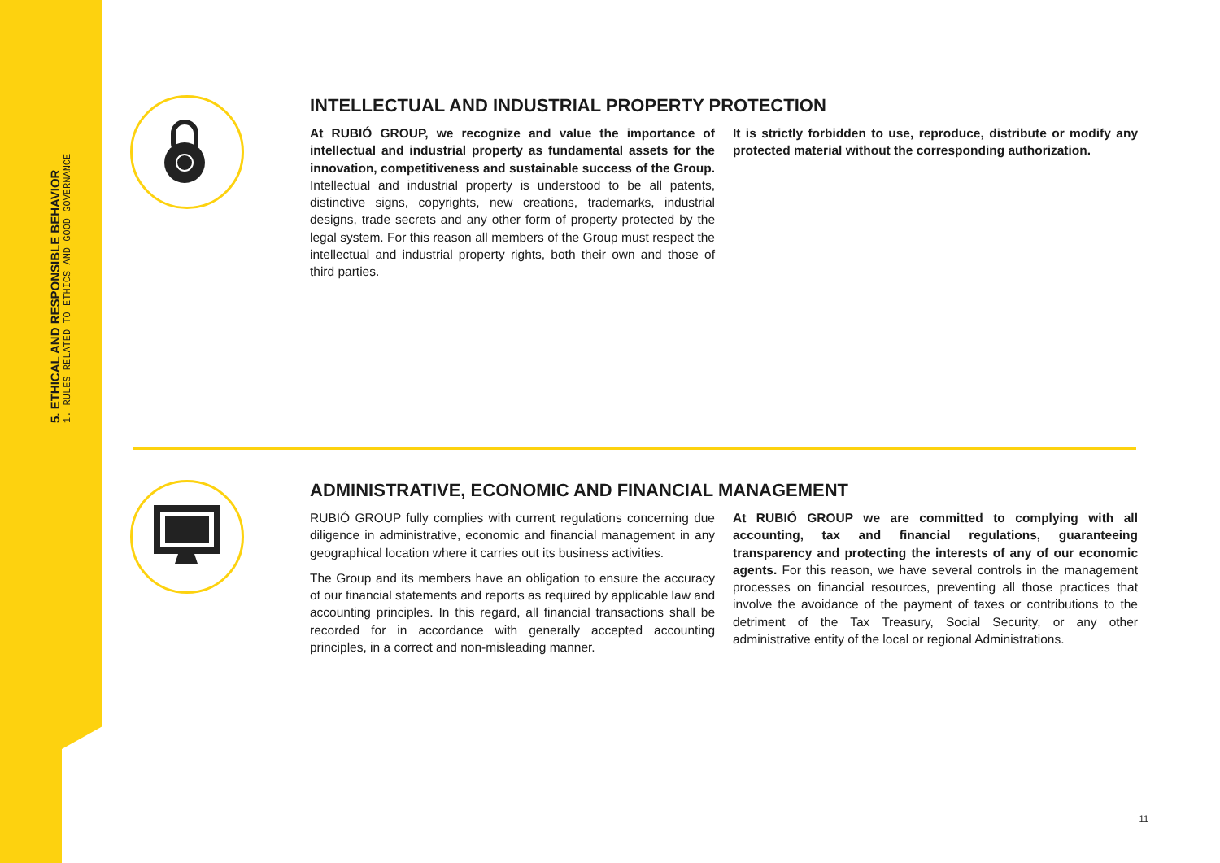5. ETHICAL AND RESPONSIBLE BEHAVIOR
1. RULES RELATED TO ETHICS AND GOOD GOVERNANCE
INTELLECTUAL AND INDUSTRIAL PROPERTY PROTECTION
At RUBIÓ GROUP, we recognize and value the importance of intellectual and industrial property as fundamental assets for the innovation, competitiveness and sustainable success of the Group. Intellectual and industrial property is understood to be all patents, distinctive signs, copyrights, new creations, trademarks, industrial designs, trade secrets and any other form of property protected by the legal system. For this reason all members of the Group must respect the intellectual and industrial property rights, both their own and those of third parties.
It is strictly forbidden to use, reproduce, distribute or modify any protected material without the corresponding authorization.
ADMINISTRATIVE, ECONOMIC AND FINANCIAL MANAGEMENT
RUBIÓ GROUP fully complies with current regulations concerning due diligence in administrative, economic and financial management in any geographical location where it carries out its business activities.
The Group and its members have an obligation to ensure the accuracy of our financial statements and reports as required by applicable law and accounting principles. In this regard, all financial transactions shall be recorded for in accordance with generally accepted accounting principles, in a correct and non-misleading manner.
At RUBIÓ GROUP we are committed to complying with all accounting, tax and financial regulations, guaranteeing transparency and protecting the interests of any of our economic agents. For this reason, we have several controls in the management processes on financial resources, preventing all those practices that involve the avoidance of the payment of taxes or contributions to the detriment of the Tax Treasury, Social Security, or any other administrative entity of the local or regional Administrations.
11